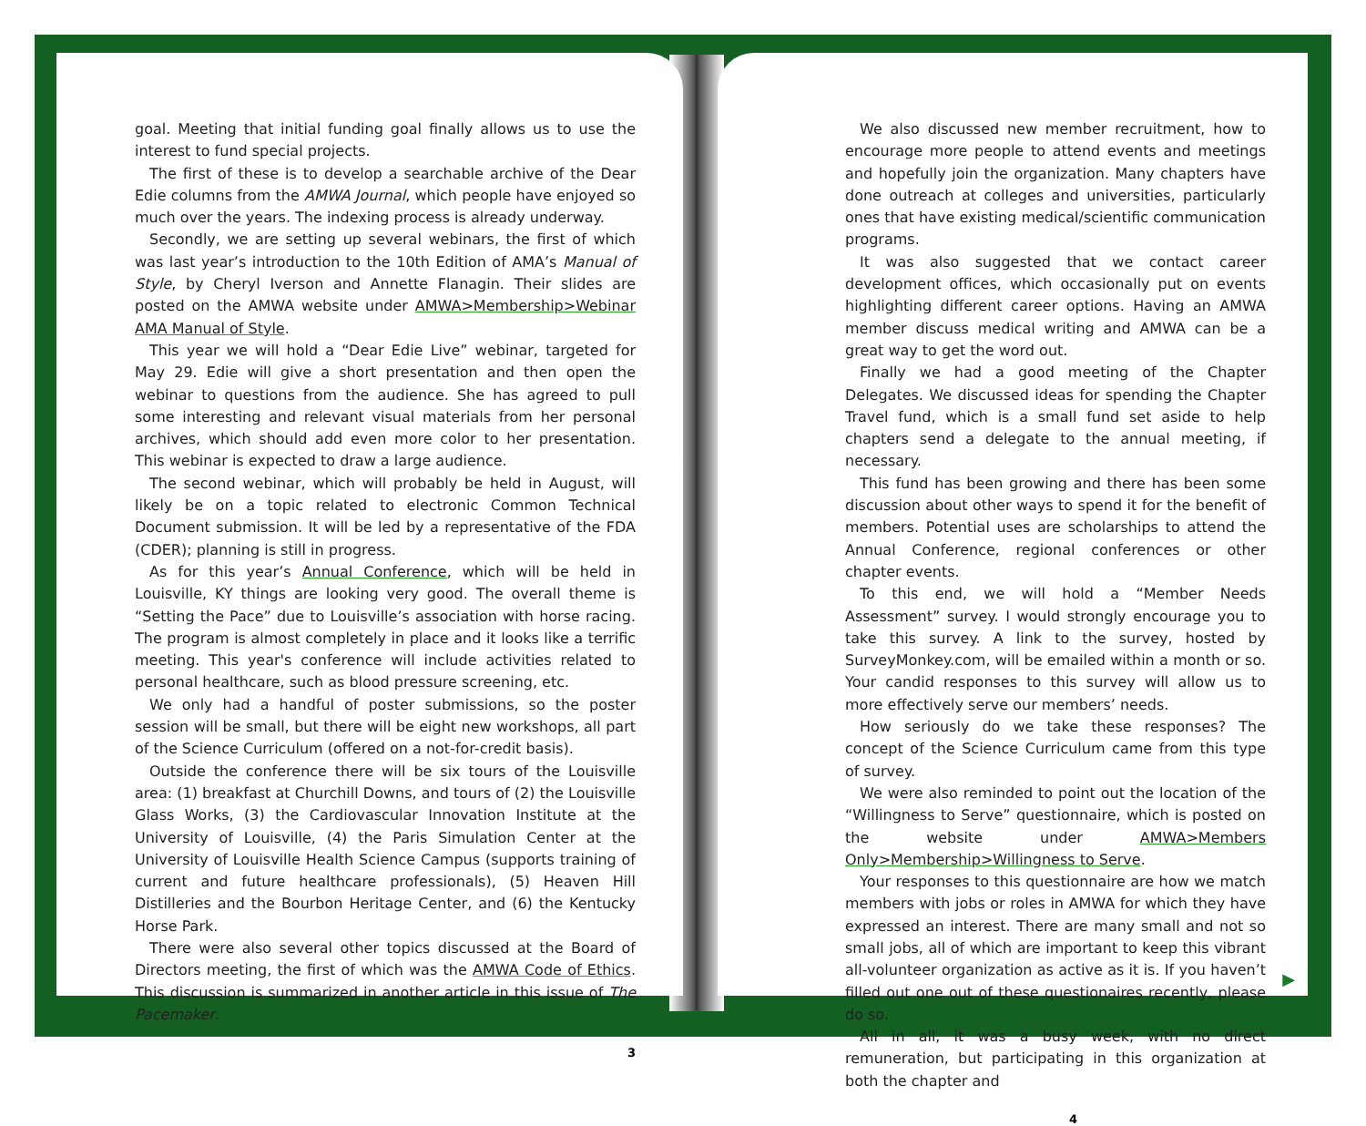goal. Meeting that initial funding goal finally allows us to use the interest to fund special projects.
The first of these is to develop a searchable archive of the Dear Edie columns from the AMWA Journal, which people have enjoyed so much over the years. The indexing process is already underway.
Secondly, we are setting up several webinars, the first of which was last year’s introduction to the 10th Edition of AMA’s Manual of Style, by Cheryl Iverson and Annette Flanagin. Their slides are posted on the AMWA website under AMWA>Membership>Webinar AMA Manual of Style.
This year we will hold a “Dear Edie Live” webinar, targeted for May 29. Edie will give a short presentation and then open the webinar to questions from the audience. She has agreed to pull some interesting and relevant visual materials from her personal archives, which should add even more color to her presentation. This webinar is expected to draw a large audience.
The second webinar, which will probably be held in August, will likely be on a topic related to electronic Common Technical Document submission. It will be led by a representative of the FDA (CDER); planning is still in progress.
As for this year’s Annual Conference, which will be held in Louisville, KY things are looking very good. The overall theme is “Setting the Pace” due to Louisville’s association with horse racing. The program is almost completely in place and it looks like a terrific meeting. This year's conference will include activities related to personal healthcare, such as blood pressure screening, etc.
We only had a handful of poster submissions, so the poster session will be small, but there will be eight new workshops, all part of the Science Curriculum (offered on a not-for-credit basis).
Outside the conference there will be six tours of the Louisville area: (1) breakfast at Churchill Downs, and tours of (2) the Louisville Glass Works, (3) the Cardiovascular Innovation Institute at the University of Louisville, (4) the Paris Simulation Center at the University of Louisville Health Science Campus (supports training of current and future healthcare professionals), (5) Heaven Hill Distilleries and the Bourbon Heritage Center, and (6) the Kentucky Horse Park.
There were also several other topics discussed at the Board of Directors meeting, the first of which was the AMWA Code of Ethics. This discussion is summarized in another article in this issue of The Pacemaker.
3
We also discussed new member recruitment, how to encourage more people to attend events and meetings and hopefully join the organization. Many chapters have done outreach at colleges and universities, particularly ones that have existing medical/scientific communication programs.
It was also suggested that we contact career development offices, which occasionally put on events highlighting different career options. Having an AMWA member discuss medical writing and AMWA can be a great way to get the word out.
Finally we had a good meeting of the Chapter Delegates. We discussed ideas for spending the Chapter Travel fund, which is a small fund set aside to help chapters send a delegate to the annual meeting, if necessary.
This fund has been growing and there has been some discussion about other ways to spend it for the benefit of members. Potential uses are scholarships to attend the Annual Conference, regional conferences or other chapter events.
To this end, we will hold a “Member Needs Assessment” survey. I would strongly encourage you to take this survey. A link to the survey, hosted by SurveyMonkey.com, will be emailed within a month or so. Your candid responses to this survey will allow us to more effectively serve our members’ needs.
How seriously do we take these responses? The concept of the Science Curriculum came from this type of survey.
We were also reminded to point out the location of the “Willingness to Serve” questionnaire, which is posted on the website under AMWA>Members Only>Membership>Willingness to Serve.
Your responses to this questionnaire are how we match members with jobs or roles in AMWA for which they have expressed an interest. There are many small and not so small jobs, all of which are important to keep this vibrant all-volunteer organization as active as it is. If you haven’t filled out one out of these questionaires recently, please do so.
All in all, it was a busy week, with no direct remuneration, but participating in this organization at both the chapter and
4
▶